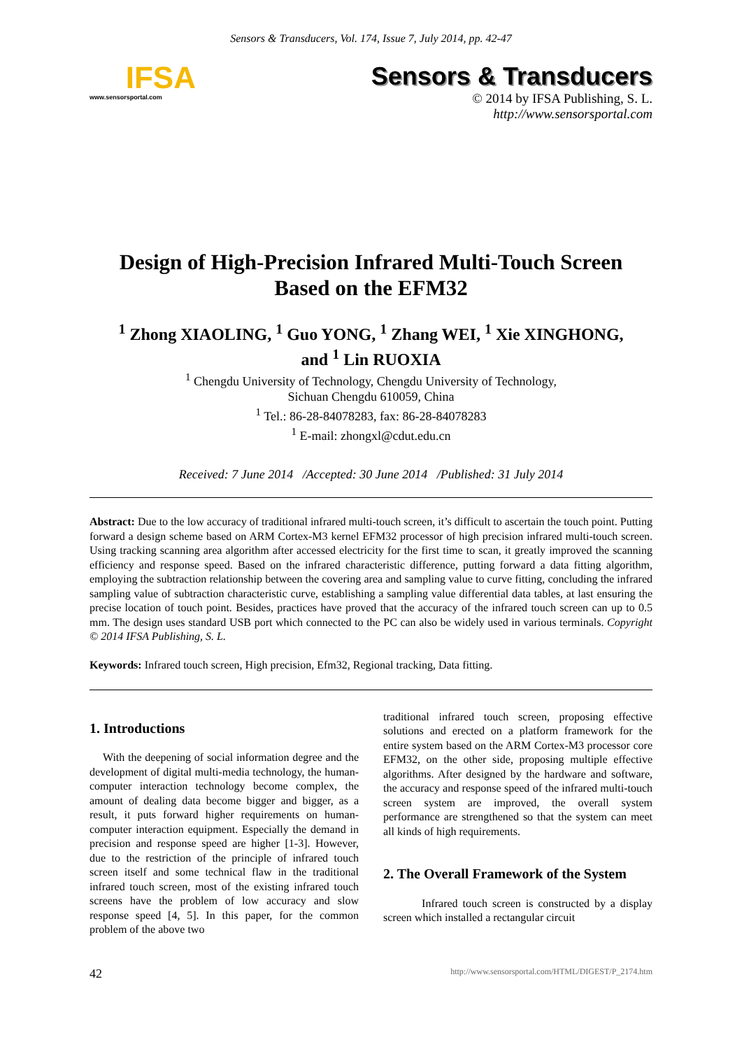Sensors & Transducers, Vol. 174, Issue 7, July 2014, pp. 42-47
IFSA
www.sensorsportal.com
Sensors & Transducers
© 2014 by IFSA Publishing, S. L.
http://www.sensorsportal.com
Design of High-Precision Infrared Multi-Touch Screen
Based on the EFM32
<sup>1</sup> Zhong XIAOLING, <sup>1</sup> Guo YONG, <sup>1</sup> Zhang WEI, <sup>1</sup> Xie XINGHONG,
and <sup>1</sup> Lin RUOXIA
<sup>1</sup> Chengdu University of Technology, Chengdu University of Technology,
Sichuan Chengdu 610059, China
<sup>1</sup> Tel.: 86-28-84078283, fax: 86-28-84078283
<sup>1</sup> E-mail: zhongxl@cdut.edu.cn
Received: 7 June 2014 /Accepted: 30 June 2014 /Published: 31 July 2014
Abstract: Due to the low accuracy of traditional infrared multi-touch screen, it’s difficult to ascertain the touch point. Putting forward a design scheme based on ARM Cortex-M3 kernel EFM32 processor of high precision infrared multi-touch screen. Using tracking scanning area algorithm after accessed electricity for the first time to scan, it greatly improved the scanning efficiency and response speed. Based on the infrared characteristic difference, putting forward a data fitting algorithm, employing the subtraction relationship between the covering area and sampling value to curve fitting, concluding the infrared sampling value of subtraction characteristic curve, establishing a sampling value differential data tables, at last ensuring the precise location of touch point. Besides, practices have proved that the accuracy of the infrared touch screen can up to 0.5 mm. The design uses standard USB port which connected to the PC can also be widely used in various terminals. Copyright © 2014 IFSA Publishing, S. L.
Keywords: Infrared touch screen, High precision, Efm32, Regional tracking, Data fitting.
1. Introductions
With the deepening of social information degree and the development of digital multi-media technology, the human-computer interaction technology become complex, the amount of dealing data become bigger and bigger, as a result, it puts forward higher requirements on human-computer interaction equipment. Especially the demand in precision and response speed are higher [1-3]. However, due to the restriction of the principle of infrared touch screen itself and some technical flaw in the traditional infrared touch screen, most of the existing infrared touch screens have the problem of low accuracy and slow response speed [4, 5]. In this paper, for the common problem of the above two
traditional infrared touch screen, proposing effective solutions and erected on a platform framework for the entire system based on the ARM Cortex-M3 processor core EFM32, on the other side, proposing multiple effective algorithms. After designed by the hardware and software, the accuracy and response speed of the infrared multi-touch screen system are improved, the overall system performance are strengthened so that the system can meet all kinds of high requirements.
2. The Overall Framework of the System
Infrared touch screen is constructed by a display screen which installed a rectangular circuit
42 http://www.sensorsportal.com/HTML/DIGEST/P_2174.htm